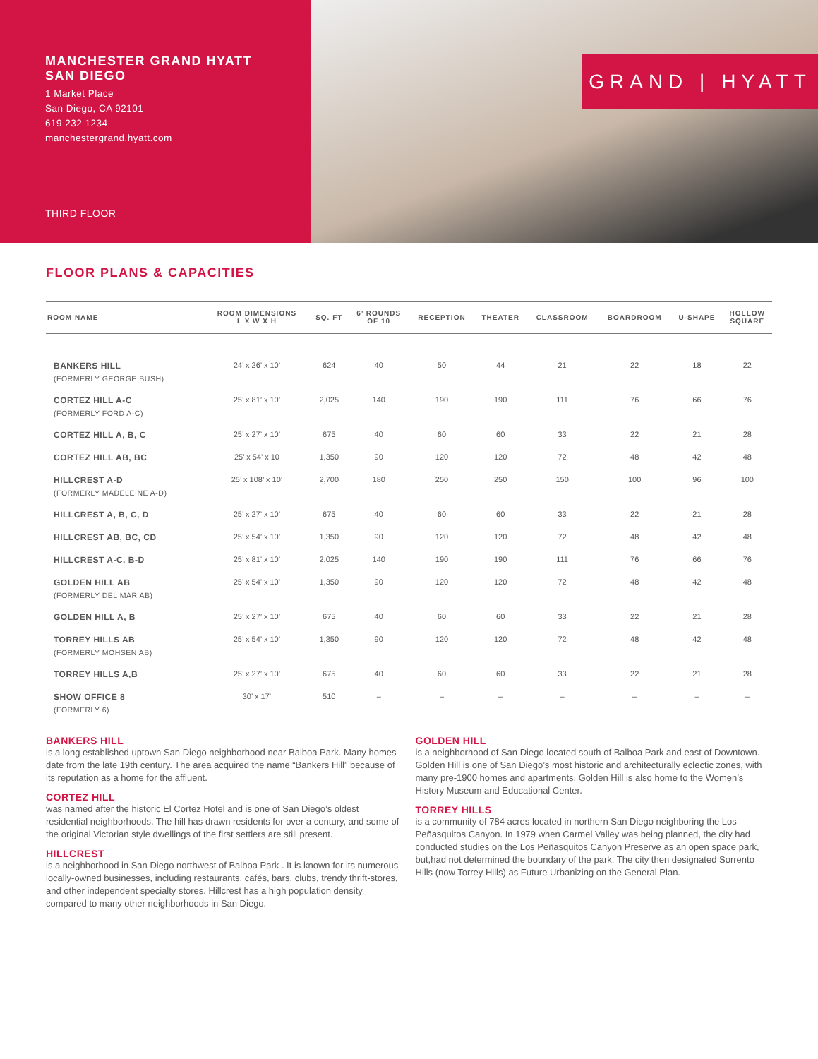MANCHESTER GRAND HYATT
SAN DIEGO
1 Market Place
San Diego, CA 92101
619 232 1234
manchestergrand.hyatt.com
THIRD FLOOR
GRAND | HYATT
FLOOR PLANS & CAPACITIES
| ROOM NAME | ROOM DIMENSIONS L X W X H | SQ. FT | 6’ ROUNDS OF 10 | RECEPTION | THEATER | CLASSROOM | BOARDROOM | U-SHAPE | HOLLOW SQUARE |
| --- | --- | --- | --- | --- | --- | --- | --- | --- | --- |
| BANKERS HILL (FORMERLY GEORGE BUSH) | 24’ x 26’ x 10’ | 624 | 40 | 50 | 44 | 21 | 22 | 18 | 22 |
| CORTEZ HILL A-C (FORMERLY FORD A-C) | 25’ x 81’ x 10’ | 2,025 | 140 | 190 | 190 | 111 | 76 | 66 | 76 |
| CORTEZ HILL A, B, C | 25’ x 27’ x 10’ | 675 | 40 | 60 | 60 | 33 | 22 | 21 | 28 |
| CORTEZ HILL AB, BC | 25’ x 54’ x 10 | 1,350 | 90 | 120 | 120 | 72 | 48 | 42 | 48 |
| HILLCREST A-D (FORMERLY MADELEINE A-D) | 25’ x 108’ x 10’ | 2,700 | 180 | 250 | 250 | 150 | 100 | 96 | 100 |
| HILLCREST A, B, C, D | 25’ x 27’ x 10’ | 675 | 40 | 60 | 60 | 33 | 22 | 21 | 28 |
| HILLCREST AB, BC, CD | 25’ x 54’ x 10’ | 1,350 | 90 | 120 | 120 | 72 | 48 | 42 | 48 |
| HILLCREST A-C, B-D | 25’ x 81’ x 10’ | 2,025 | 140 | 190 | 190 | 111 | 76 | 66 | 76 |
| GOLDEN HILL AB (FORMERLY DEL MAR AB) | 25’ x 54’ x 10’ | 1,350 | 90 | 120 | 120 | 72 | 48 | 42 | 48 |
| GOLDEN HILL A, B | 25’ x 27’ x 10’ | 675 | 40 | 60 | 60 | 33 | 22 | 21 | 28 |
| TORREY HILLS AB (FORMERLY MOHSEN AB) | 25’ x 54’ x 10’ | 1,350 | 90 | 120 | 120 | 72 | 48 | 42 | 48 |
| TORREY HILLS A,B | 25’ x 27’ x 10’ | 675 | 40 | 60 | 60 | 33 | 22 | 21 | 28 |
| SHOW OFFICE 8 (FORMERLY 6) | 30’ x 17’ | 510 | – | – | – | – | – | – | – |
BANKERS HILL
is a long established uptown San Diego neighborhood near Balboa Park. Many homes date from the late 19th century. The area acquired the name “Bankers Hill” because of its reputation as a home for the affluent.
CORTEZ HILL
was named after the historic El Cortez Hotel and is one of San Diego’s oldest residential neighborhoods. The hill has drawn residents for over a century, and some of the original Victorian style dwellings of the first settlers are still present.
HILLCREST
is a neighborhood in San Diego northwest of Balboa Park . It is known for its numerous locally-owned businesses, including restaurants, cafés, bars, clubs, trendy thrift-stores, and other independent specialty stores. Hillcrest has a high population density compared to many other neighborhoods in San Diego.
GOLDEN HILL
is a neighborhood of San Diego located south of Balboa Park and east of Downtown. Golden Hill is one of San Diego’s most historic and architecturally eclectic zones, with many pre-1900 homes and apartments. Golden Hill is also home to the Women’s History Museum and Educational Center.
TORREY HILLS
is a community of 784 acres located in northern San Diego neighboring the Los Peñasquitos Canyon. In 1979 when Carmel Valley was being planned, the city had conducted studies on the Los Peñasquitos Canyon Preserve as an open space park, but,had not determined the boundary of the park. The city then designated Sorrento Hills (now Torrey Hills) as Future Urbanizing on the General Plan.